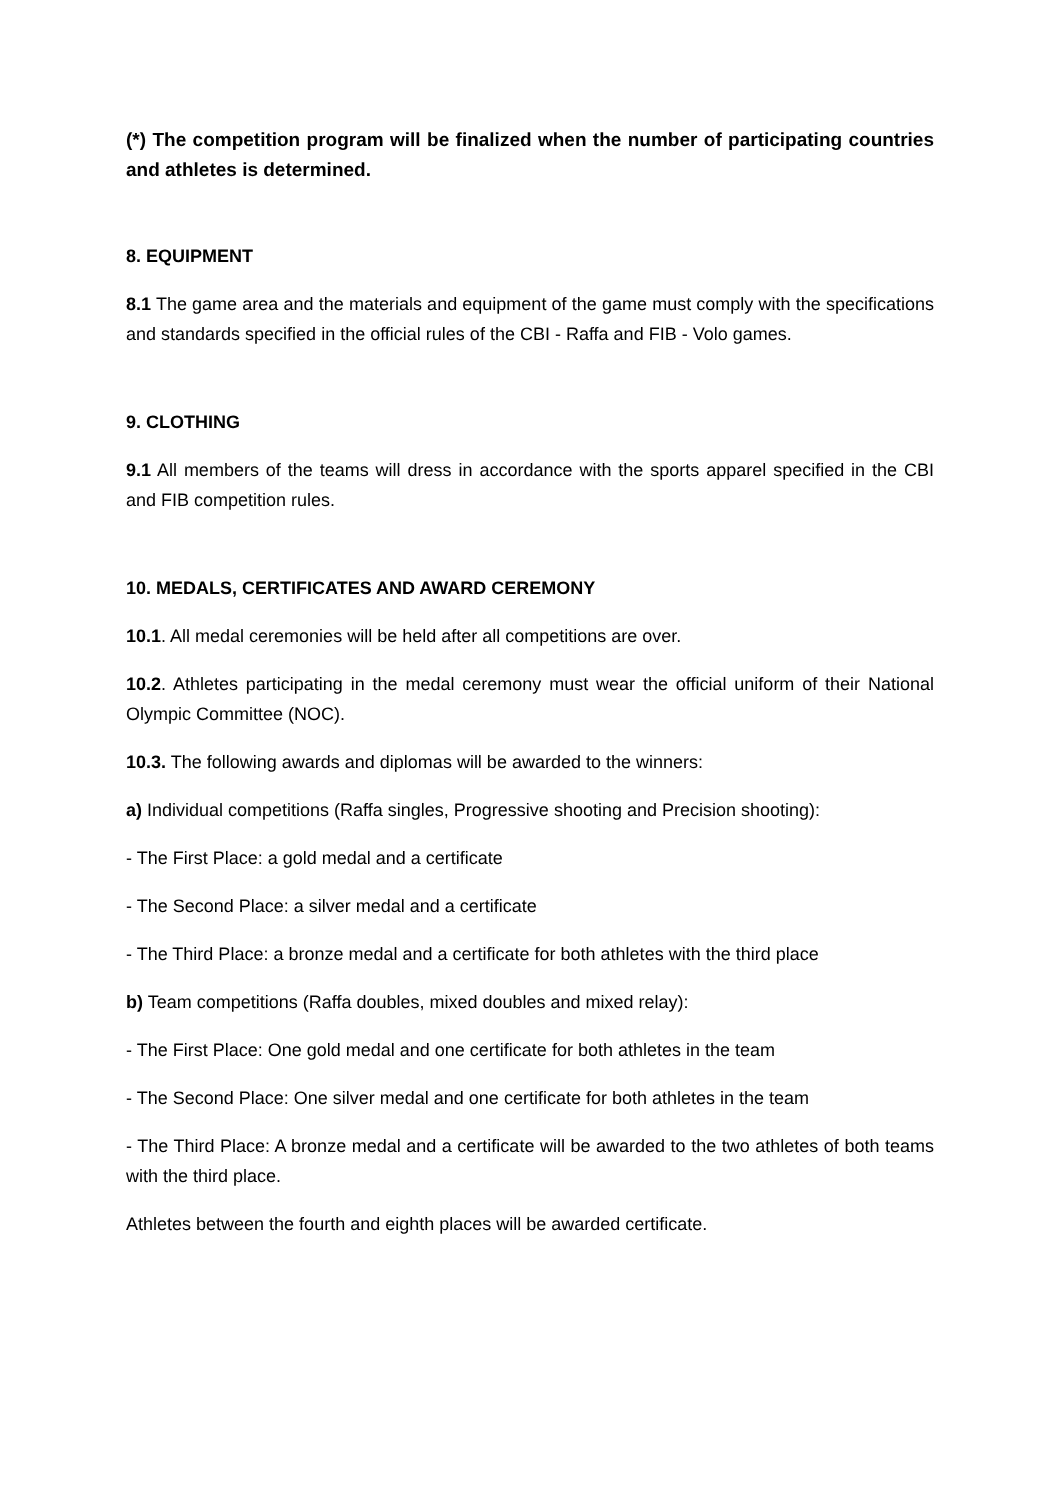(*) The competition program will be finalized when the number of participating countries and athletes is determined.
8. EQUIPMENT
8.1 The game area and the materials and equipment of the game must comply with the specifications and standards specified in the official rules of the CBI - Raffa and FIB - Volo games.
9. CLOTHING
9.1 All members of the teams will dress in accordance with the sports apparel specified in the CBI and FIB competition rules.
10. MEDALS, CERTIFICATES AND AWARD CEREMONY
10.1. All medal ceremonies will be held after all competitions are over.
10.2. Athletes participating in the medal ceremony must wear the official uniform of their National Olympic Committee (NOC).
10.3. The following awards and diplomas will be awarded to the winners:
a) Individual competitions (Raffa singles, Progressive shooting and Precision shooting):
- The First Place: a gold medal and a certificate
- The Second Place: a silver medal and a certificate
- The Third Place: a bronze medal and a certificate for both athletes with the third place
b) Team competitions (Raffa doubles, mixed doubles and mixed relay):
- The First Place: One gold medal and one certificate for both athletes in the team
- The Second Place: One silver medal and one certificate for both athletes in the team
- The Third Place: A bronze medal and a certificate will be awarded to the two athletes of both teams with the third place.
Athletes between the fourth and eighth places will be awarded certificate.